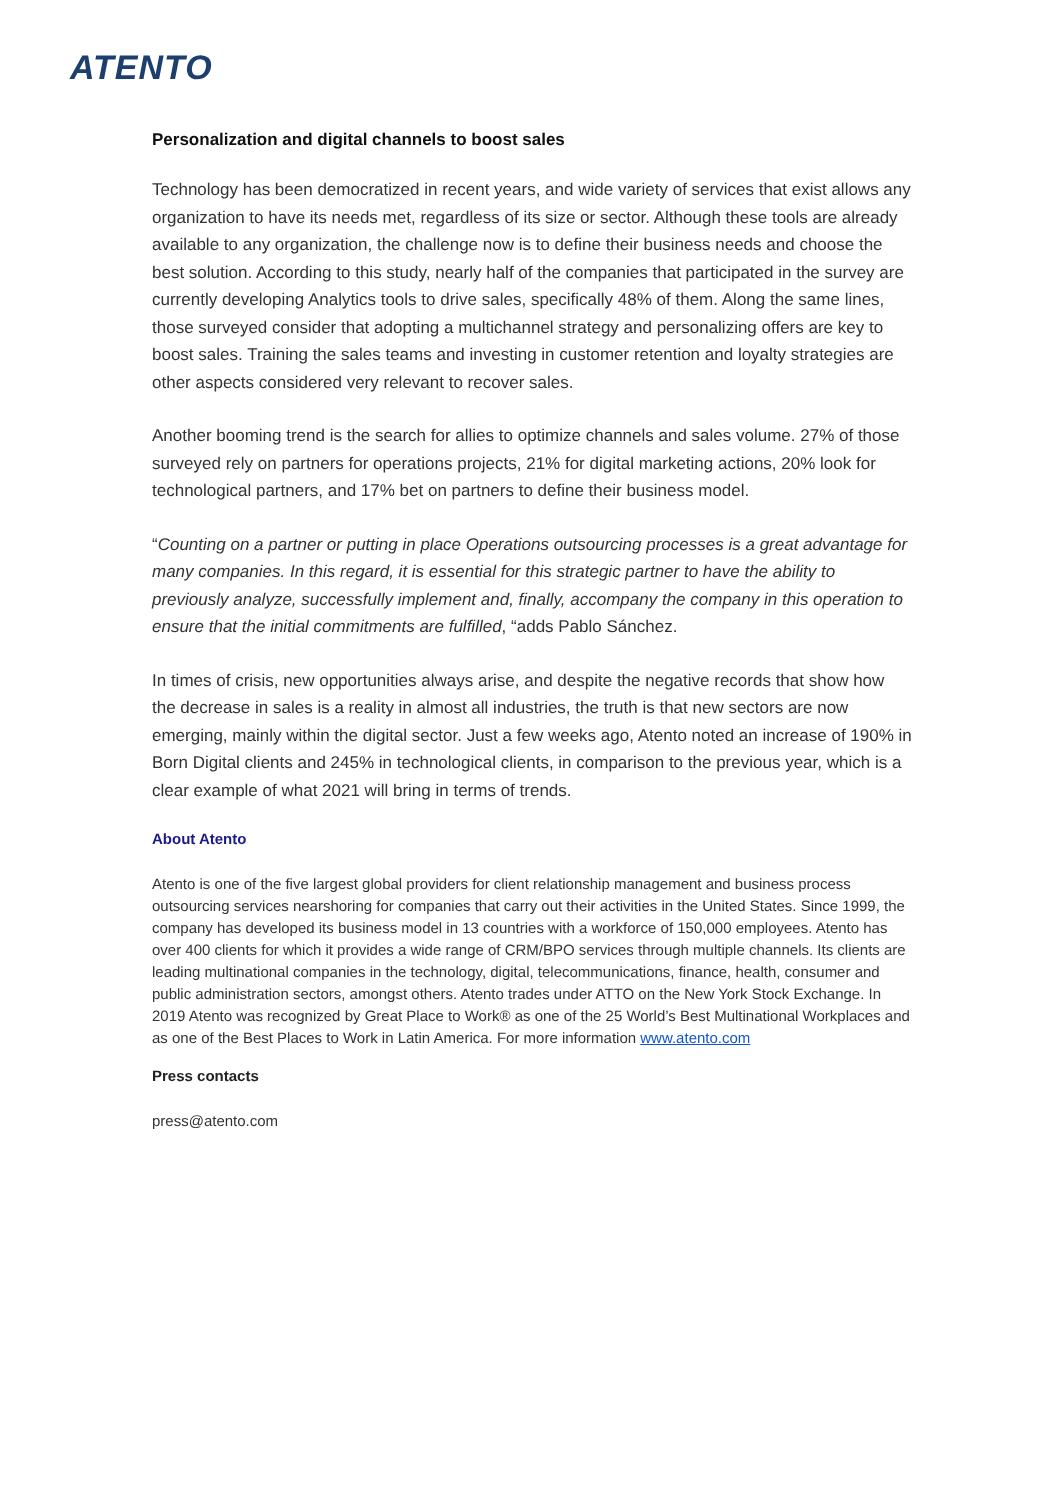ATENTO
Personalization and digital channels to boost sales
Technology has been democratized in recent years, and wide variety of services that exist allows any organization to have its needs met, regardless of its size or sector. Although these tools are already available to any organization, the challenge now is to define their business needs and choose the best solution. According to this study, nearly half of the companies that participated in the survey are currently developing Analytics tools to drive sales, specifically 48% of them. Along the same lines, those surveyed consider that adopting a multichannel strategy and personalizing offers are key to boost sales. Training the sales teams and investing in customer retention and loyalty strategies are other aspects considered very relevant to recover sales.
Another booming trend is the search for allies to optimize channels and sales volume. 27% of those surveyed rely on partners for operations projects, 21% for digital marketing actions, 20% look for technological partners, and 17% bet on partners to define their business model.
“Counting on a partner or putting in place Operations outsourcing processes is a great advantage for many companies. In this regard, it is essential for this strategic partner to have the ability to previously analyze, successfully implement and, finally, accompany the company in this operation to ensure that the initial commitments are fulfilled, “adds Pablo Sánchez.
In times of crisis, new opportunities always arise, and despite the negative records that show how the decrease in sales is a reality in almost all industries, the truth is that new sectors are now emerging, mainly within the digital sector. Just a few weeks ago, Atento noted an increase of 190% in Born Digital clients and 245% in technological clients, in comparison to the previous year, which is a clear example of what 2021 will bring in terms of trends.
About Atento
Atento is one of the five largest global providers for client relationship management and business process outsourcing services nearshoring for companies that carry out their activities in the United States. Since 1999, the company has developed its business model in 13 countries with a workforce of 150,000 employees. Atento has over 400 clients for which it provides a wide range of CRM/BPO services through multiple channels. Its clients are leading multinational companies in the technology, digital, telecommunications, finance, health, consumer and public administration sectors, amongst others. Atento trades under ATTO on the New York Stock Exchange. In 2019 Atento was recognized by Great Place to Work® as one of the 25 World’s Best Multinational Workplaces and as one of the Best Places to Work in Latin America. For more information www.atento.com
Press contacts
press@atento.com